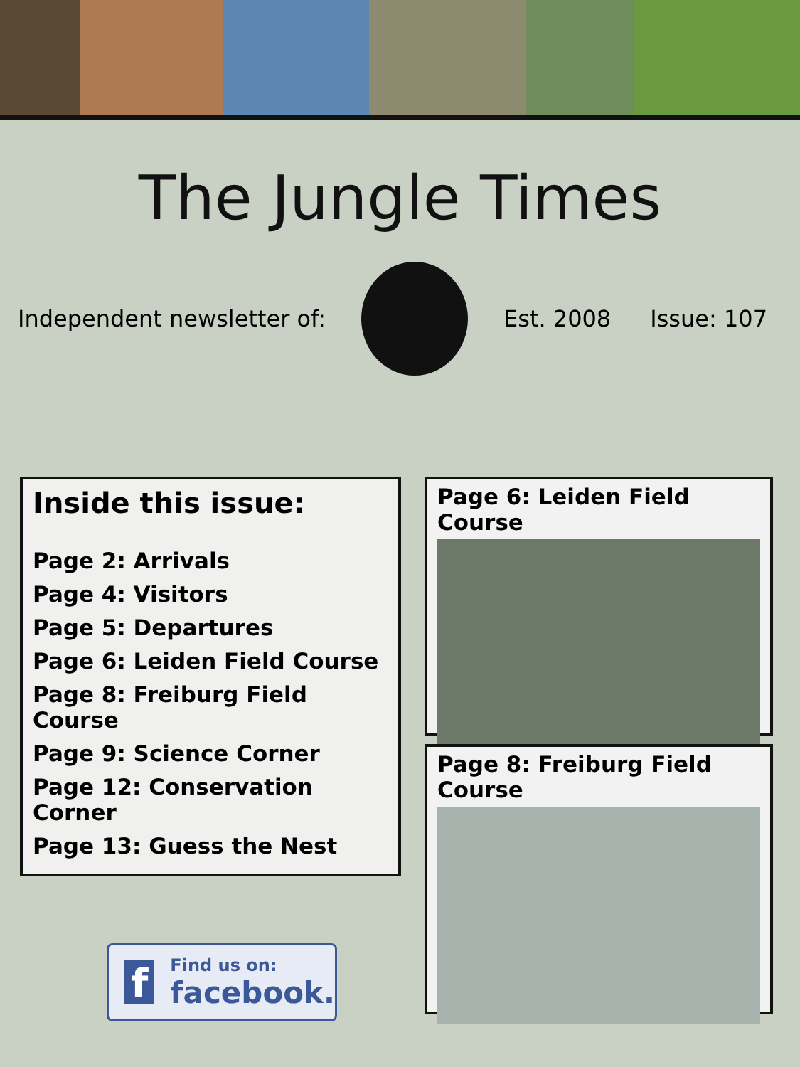The Jungle Times
Independent newsletter of: Est. 2008 Issue: 107
Inside this issue:
Page 2: Arrivals
Page 4: Visitors
Page 5: Departures
Page 6: Leiden Field Course
Page 8: Freiburg Field Course
Page 9: Science Corner
Page 12: Conservation Corner
Page 13: Guess the Nest
Page 6: Leiden Field Course
Page 8: Freiburg Field Course
f
Find us on:
facebook.